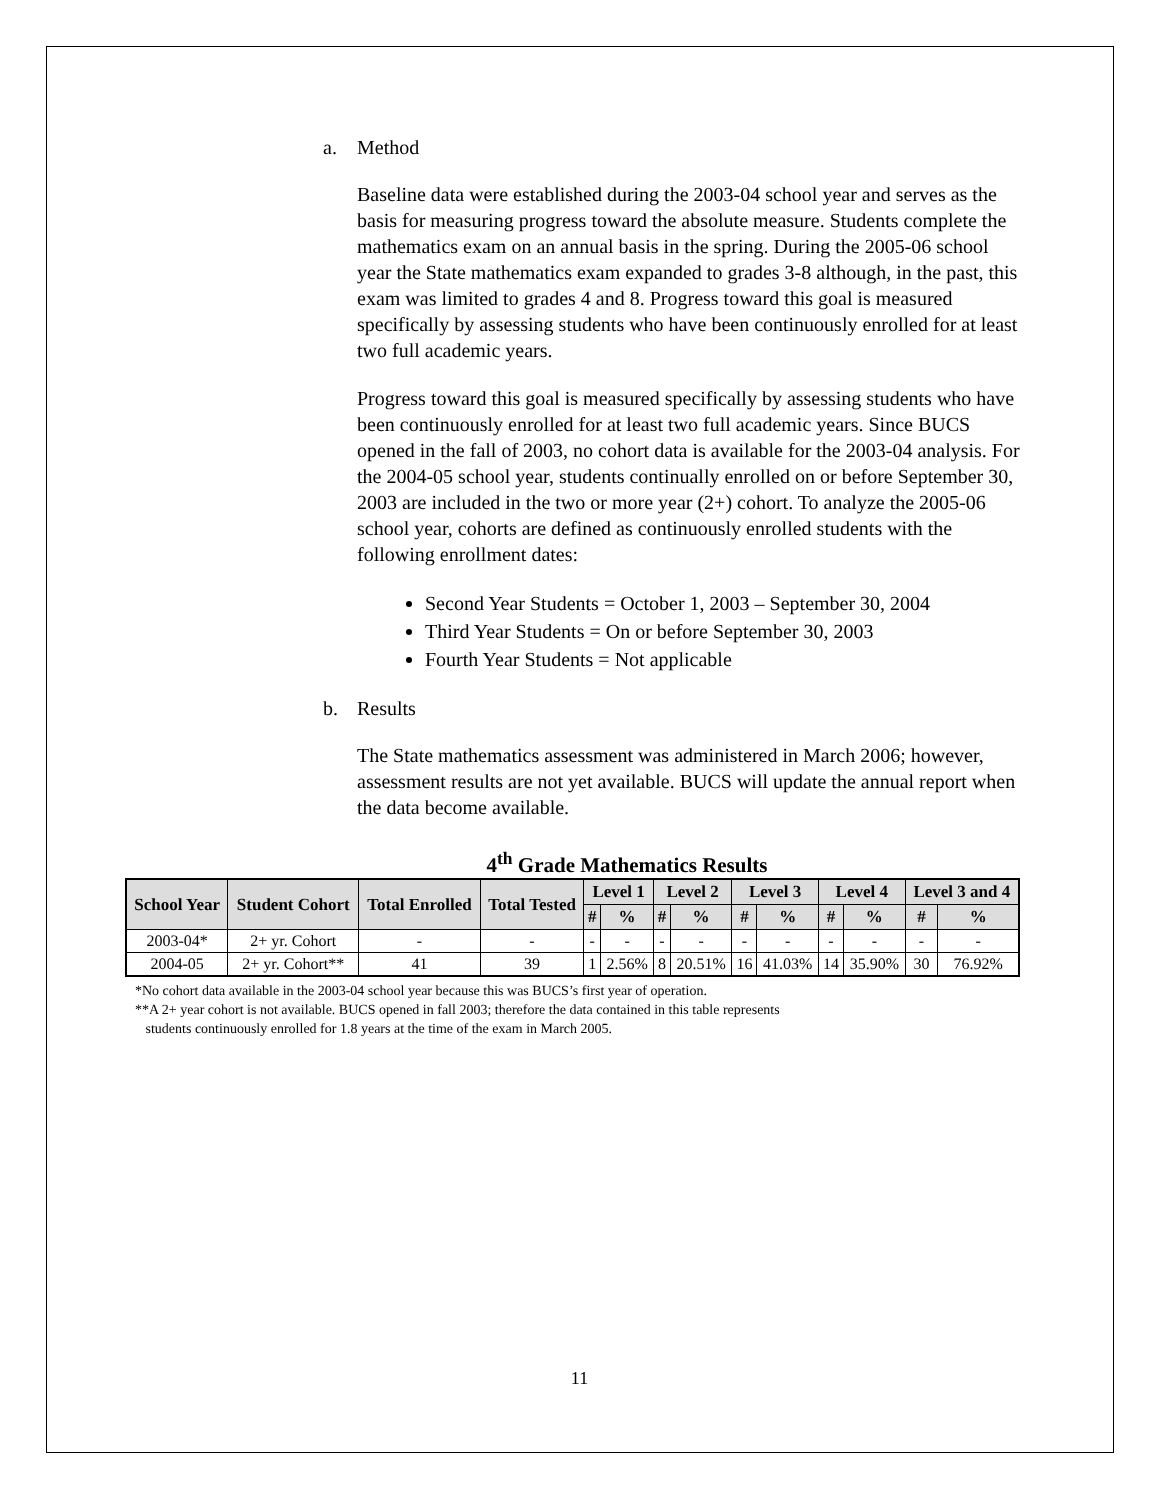a. Method
Baseline data were established during the 2003-04 school year and serves as the basis for measuring progress toward the absolute measure. Students complete the mathematics exam on an annual basis in the spring. During the 2005-06 school year the State mathematics exam expanded to grades 3-8 although, in the past, this exam was limited to grades 4 and 8. Progress toward this goal is measured specifically by assessing students who have been continuously enrolled for at least two full academic years.
Progress toward this goal is measured specifically by assessing students who have been continuously enrolled for at least two full academic years. Since BUCS opened in the fall of 2003, no cohort data is available for the 2003-04 analysis. For the 2004-05 school year, students continually enrolled on or before September 30, 2003 are included in the two or more year (2+) cohort. To analyze the 2005-06 school year, cohorts are defined as continuously enrolled students with the following enrollment dates:
Second Year Students = October 1, 2003 – September 30, 2004
Third Year Students = On or before September 30, 2003
Fourth Year Students = Not applicable
b. Results
The State mathematics assessment was administered in March 2006; however, assessment results are not yet available. BUCS will update the annual report when the data become available.
4<sup>th</sup> Grade Mathematics Results
| School Year | Student Cohort | Total Enrolled | Total Tested | Level 1 | | Level 2 | | Level 3 | | Level 4 | | Level 3 and 4 | |
| --- | --- | --- | --- | --- | --- | --- | --- | --- | --- | --- | --- | --- | --- |
| | | | | # | % | # | % | # | % | # | % | # | % |
| 2003-04* | 2+ yr. Cohort | - | - | - | - | - | - | - | - | - | - | - | - |
| 2004-05 | 2+ yr. Cohort** | 41 | 39 | 1 | 2.56% | 8 | 20.51% | 16 | 41.03% | 14 | 35.90% | 30 | 76.92% |
*No cohort data available in the 2003-04 school year because this was BUCS’s first year of operation.
**A 2+ year cohort is not available. BUCS opened in fall 2003; therefore the data contained in this table represents
students continuously enrolled for 1.8 years at the time of the exam in March 2005.
11